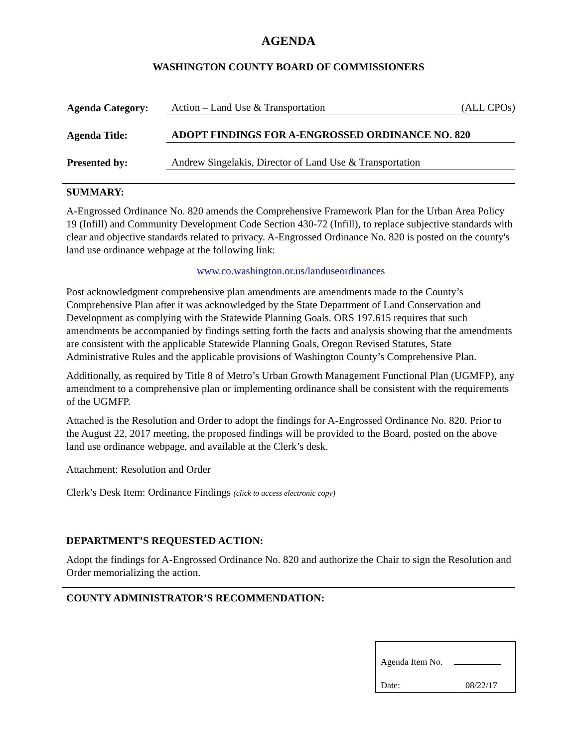AGENDA
WASHINGTON COUNTY BOARD OF COMMISSIONERS
| Agenda Category: | Action – Land Use & Transportation (ALL CPOs) |
| Agenda Title: | ADOPT FINDINGS FOR A-ENGROSSED ORDINANCE NO. 820 |
| Presented by: | Andrew Singelakis, Director of Land Use & Transportation |
SUMMARY:
A-Engrossed Ordinance No. 820 amends the Comprehensive Framework Plan for the Urban Area Policy 19 (Infill) and Community Development Code Section 430-72 (Infill), to replace subjective standards with clear and objective standards related to privacy. A-Engrossed Ordinance No. 820 is posted on the county's land use ordinance webpage at the following link:
www.co.washington.or.us/landuseordinances
Post acknowledgment comprehensive plan amendments are amendments made to the County’s Comprehensive Plan after it was acknowledged by the State Department of Land Conservation and Development as complying with the Statewide Planning Goals. ORS 197.615 requires that such amendments be accompanied by findings setting forth the facts and analysis showing that the amendments are consistent with the applicable Statewide Planning Goals, Oregon Revised Statutes, State Administrative Rules and the applicable provisions of Washington County’s Comprehensive Plan.
Additionally, as required by Title 8 of Metro’s Urban Growth Management Functional Plan (UGMFP), any amendment to a comprehensive plan or implementing ordinance shall be consistent with the requirements of the UGMFP.
Attached is the Resolution and Order to adopt the findings for A-Engrossed Ordinance No. 820. Prior to the August 22, 2017 meeting, the proposed findings will be provided to the Board, posted on the above land use ordinance webpage, and available at the Clerk’s desk.
Attachment: Resolution and Order
Clerk’s Desk Item: Ordinance Findings (click to access electronic copy)
DEPARTMENT’S REQUESTED ACTION:
Adopt the findings for A-Engrossed Ordinance No. 820 and authorize the Chair to sign the Resolution and Order memorializing the action.
COUNTY ADMINISTRATOR’S RECOMMENDATION:
Agenda Item No.
Date: 08/22/17